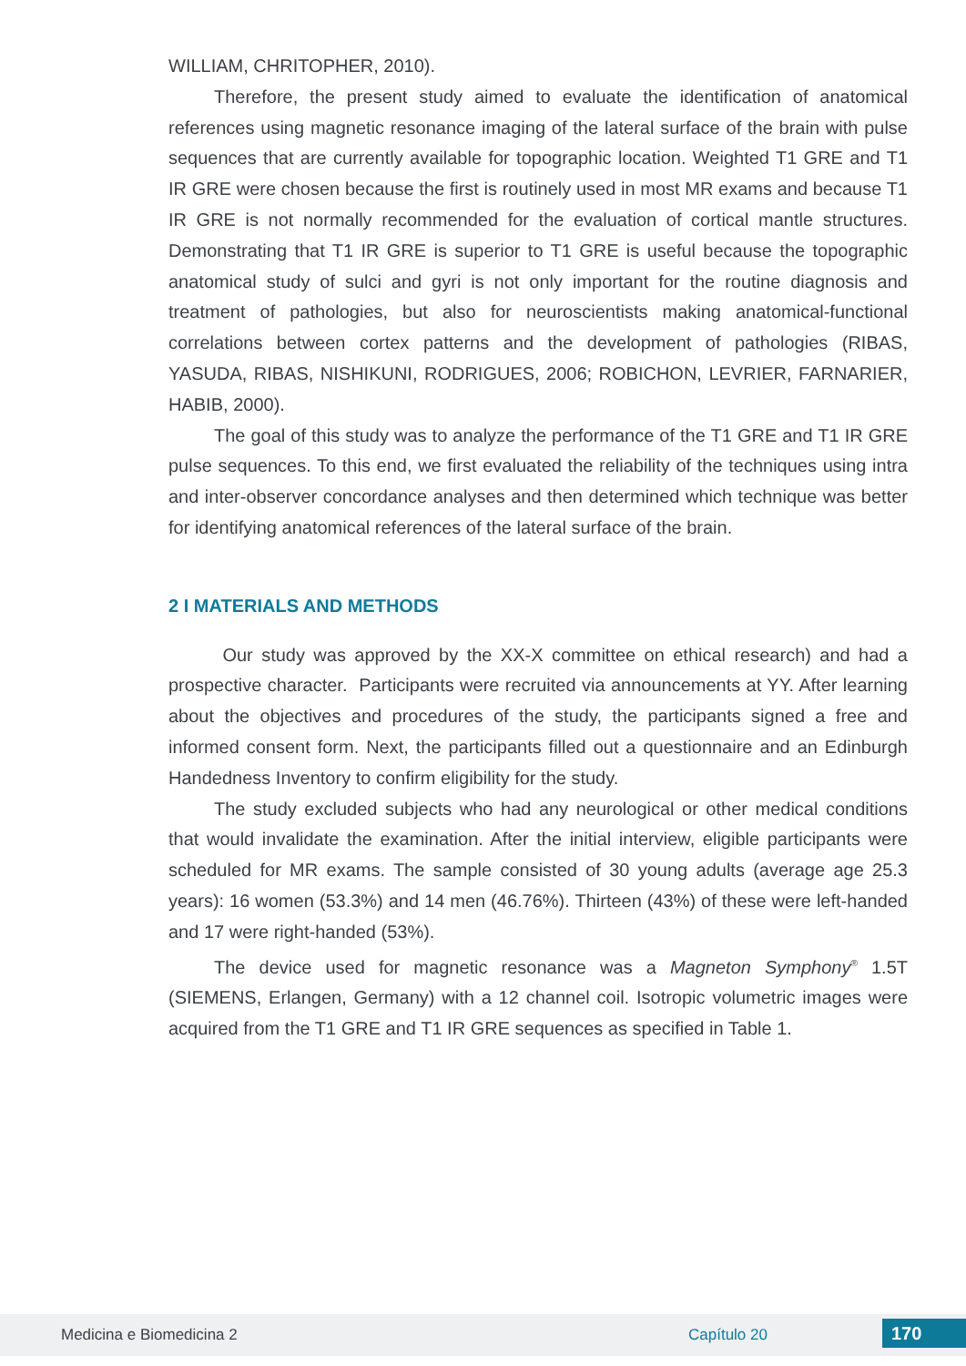WILLIAM, CHRITOPHER, 2010).
Therefore, the present study aimed to evaluate the identification of anatomical references using magnetic resonance imaging of the lateral surface of the brain with pulse sequences that are currently available for topographic location. Weighted T1 GRE and T1 IR GRE were chosen because the first is routinely used in most MR exams and because T1 IR GRE is not normally recommended for the evaluation of cortical mantle structures. Demonstrating that T1 IR GRE is superior to T1 GRE is useful because the topographic anatomical study of sulci and gyri is not only important for the routine diagnosis and treatment of pathologies, but also for neuroscientists making anatomical-functional correlations between cortex patterns and the development of pathologies (RIBAS, YASUDA, RIBAS, NISHIKUNI, RODRIGUES, 2006; ROBICHON, LEVRIER, FARNARIER, HABIB, 2000).
The goal of this study was to analyze the performance of the T1 GRE and T1 IR GRE pulse sequences. To this end, we first evaluated the reliability of the techniques using intra and inter-observer concordance analyses and then determined which technique was better for identifying anatomical references of the lateral surface of the brain.
2 I MATERIALS AND METHODS
Our study was approved by the XX-X committee on ethical research) and had a prospective character. Participants were recruited via announcements at YY. After learning about the objectives and procedures of the study, the participants signed a free and informed consent form. Next, the participants filled out a questionnaire and an Edinburgh Handedness Inventory to confirm eligibility for the study.
The study excluded subjects who had any neurological or other medical conditions that would invalidate the examination. After the initial interview, eligible participants were scheduled for MR exams. The sample consisted of 30 young adults (average age 25.3 years): 16 women (53.3%) and 14 men (46.76%). Thirteen (43%) of these were left-handed and 17 were right-handed (53%).
The device used for magnetic resonance was a Magneton Symphony<sup>®</sup> 1.5T (SIEMENS, Erlangen, Germany) with a 12 channel coil. Isotropic volumetric images were acquired from the T1 GRE and T1 IR GRE sequences as specified in Table 1.
Medicina e Biomedicina 2 Capítulo 20 170